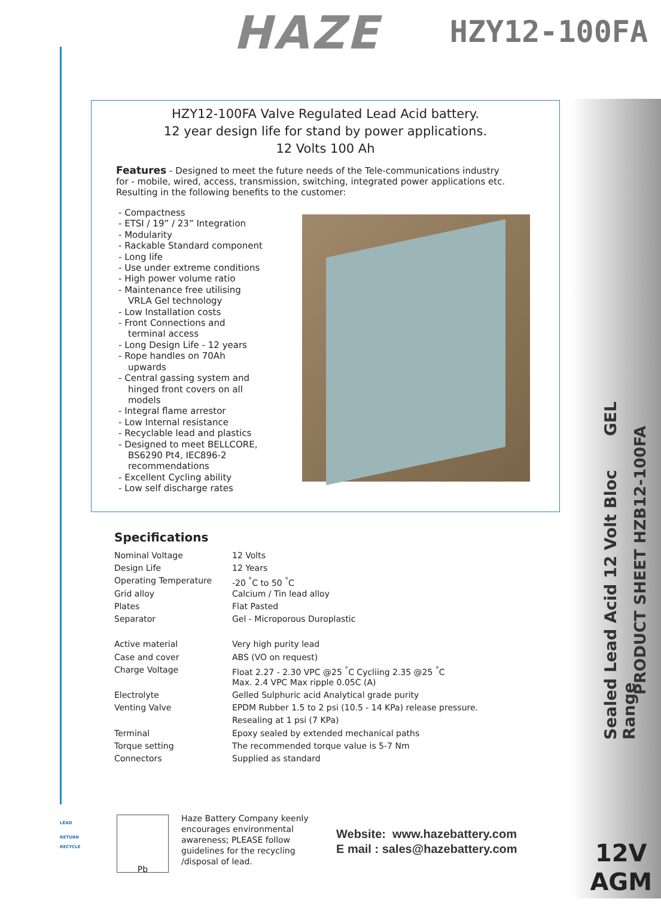HAZE HZY12-100FA
HZY12-100FA Valve Regulated Lead Acid battery.
12 year design life for stand by power applications.
12 Volts 100 Ah
Features - Designed to meet the future needs of the Tele-communications industry for - mobile, wired, access, transmission, switching, integrated power applications etc. Resulting in the following benefits to the customer:
- Compactness
- ETSI / 19” / 23” Integration
- Modularity
- Rackable Standard component
- Long life
- Use under extreme conditions
- High power volume ratio
- Maintenance free utilising
VRLA Gel technology
- Low Installation costs
- Front Connections and
terminal access
- Long Design Life - 12 years
- Rope handles on 70Ah
upwards
- Central gassing system and
hinged front covers on all
models
- Integral flame arrestor
- Low Internal resistance
- Recyclable lead and plastics
- Designed to meet BELLCORE,
BS6290 Pt4, IEC896-2
recommendations
- Excellent Cycling ability
- Low self discharge rates
Specifications
| Nominal Voltage | 12 Volts |
| Design Life | 12 Years |
| Operating Temperature | -20 <sup>°</sup>C to 50 <sup>°</sup>C |
| Grid alloy | Calcium / Tin lead alloy |
| Plates | Flat Pasted |
| Separator | Gel - Microporous Duroplastic |
| Active material | Very high purity lead |
| Case and cover | ABS (VO on request) |
| Charge Voltage | Float 2.27 - 2.30 VPC @25 <sup>°</sup>C Cycliing 2.35 @25 <sup>°</sup>C |
| | Max. 2.4 VPC Max ripple 0.05C (A) |
| Electrolyte | Gelled Sulphuric acid Analytical grade purity |
| Venting Valve | EPDM Rubber 1.5 to 2 psi (10.5 - 14 KPa) release pressure. |
| | Resealing at 1 psi (7 KPa) |
| Terminal | Epoxy sealed by extended mechanical paths |
| Torque setting | The recommended torque value is 5-7 Nm |
| Connectors | Supplied as standard |
Sealed Lead Acid 12 Volt Bloc GEL Range
PRODUCT SHEET HZB12-100FA
LEAD
RETURN
RECYCLE
Pb
Haze Battery Company keenly
encourages environmental
awareness; PLEASE follow
guidelines for the recycling
/disposal of lead.
Website: www.hazebattery.com
E mail : sales@hazebattery.com
12V
AGM